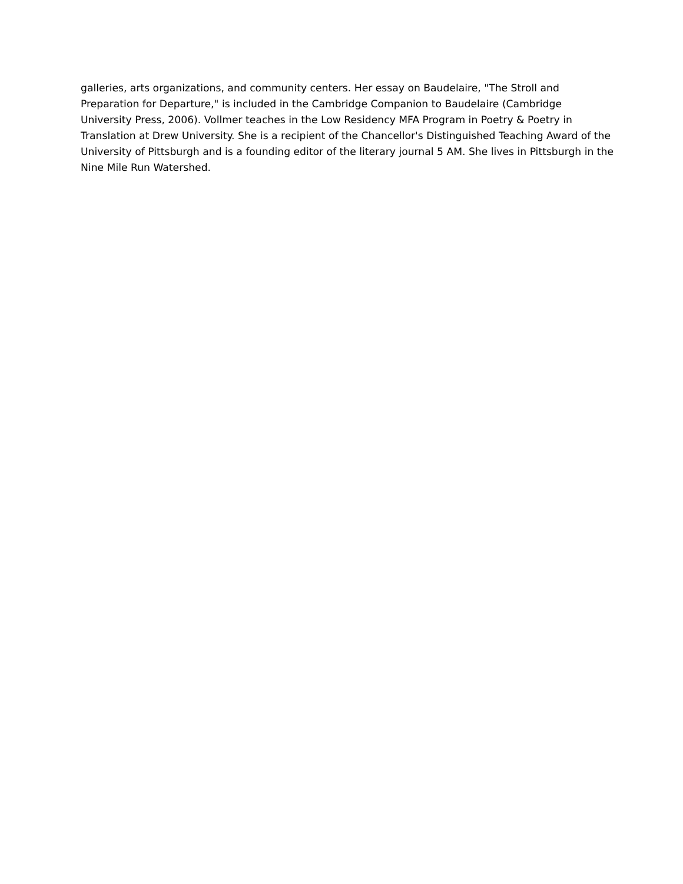galleries, arts organizations, and community centers. Her essay on Baudelaire, "The Stroll and
Preparation for Departure," is included in the Cambridge Companion to Baudelaire (Cambridge
University Press, 2006). Vollmer teaches in the Low Residency MFA Program in Poetry & Poetry in
Translation at Drew University. She is a recipient of the Chancellor's Distinguished Teaching Award of the
University of Pittsburgh and is a founding editor of the literary journal 5 AM. She lives in Pittsburgh in the
Nine Mile Run Watershed.